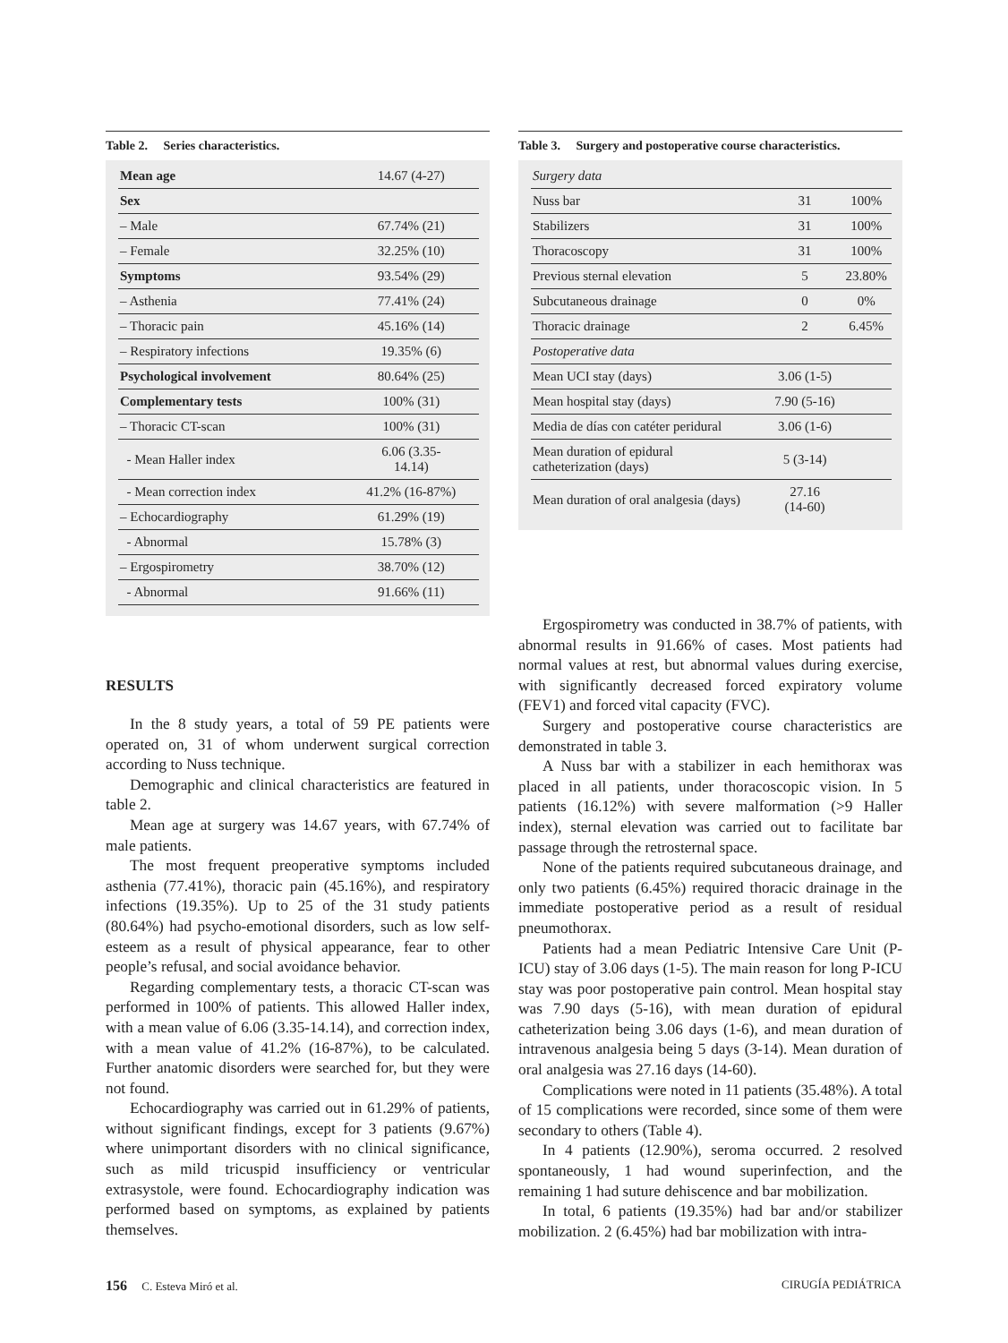Table 2. Series characteristics.
| Mean age | 14.67 (4-27) |
| Sex | |
| – Male | 67.74% (21) |
| – Female | 32.25% (10) |
| Symptoms | 93.54% (29) |
| – Asthenia | 77.41% (24) |
| – Thoracic pain | 45.16% (14) |
| – Respiratory infections | 19.35% (6) |
| Psychological involvement | 80.64% (25) |
| Complementary tests | 100% (31) |
| – Thoracic CT-scan | 100% (31) |
| - Mean Haller index | 6.06 (3.35- 14.14) |
| - Mean correction index | 41.2% (16-87%) |
| – Echocardiography | 61.29% (19) |
| - Abnormal | 15.78% (3) |
| – Ergospirometry | 38.70% (12) |
| - Abnormal | 91.66% (11) |
Table 3. Surgery and postoperative course characteristics.
| Surgery data | | |
| Nuss bar | 31 | 100% |
| Stabilizers | 31 | 100% |
| Thoracoscopy | 31 | 100% |
| Previous sternal elevation | 5 | 23.80% |
| Subcutaneous drainage | 0 | 0% |
| Thoracic drainage | 2 | 6.45% |
| Postoperative data | | |
| Mean UCI stay (days) | 3.06 (1-5) | |
| Mean hospital stay (days) | 7.90 (5-16) | |
| Media de días con catéter peridural | 3.06 (1-6) | |
| Mean duration of epidural catheterization (days) | 5 (3-14) | |
| Mean duration of oral analgesia (days) | 27.16 (14-60) | |
RESULTS
In the 8 study years, a total of 59 PE patients were operated on, 31 of whom underwent surgical correction according to Nuss technique.
Demographic and clinical characteristics are featured in table 2.
Mean age at surgery was 14.67 years, with 67.74% of male patients.
The most frequent preoperative symptoms included asthenia (77.41%), thoracic pain (45.16%), and respiratory infections (19.35%). Up to 25 of the 31 study patients (80.64%) had psycho-emotional disorders, such as low self-esteem as a result of physical appearance, fear to other people’s refusal, and social avoidance behavior.
Regarding complementary tests, a thoracic CT-scan was performed in 100% of patients. This allowed Haller index, with a mean value of 6.06 (3.35-14.14), and correction index, with a mean value of 41.2% (16-87%), to be calculated. Further anatomic disorders were searched for, but they were not found.
Echocardiography was carried out in 61.29% of patients, without significant findings, except for 3 patients (9.67%) where unimportant disorders with no clinical significance, such as mild tricuspid insufficiency or ventricular extrasystole, were found. Echocardiography indication was performed based on symptoms, as explained by patients themselves.
Ergospirometry was conducted in 38.7% of patients, with abnormal results in 91.66% of cases. Most patients had normal values at rest, but abnormal values during exercise, with significantly decreased forced expiratory volume (FEV1) and forced vital capacity (FVC).
Surgery and postoperative course characteristics are demonstrated in table 3.
A Nuss bar with a stabilizer in each hemithorax was placed in all patients, under thoracoscopic vision. In 5 patients (16.12%) with severe malformation (>9 Haller index), sternal elevation was carried out to facilitate bar passage through the retrosternal space.
None of the patients required subcutaneous drainage, and only two patients (6.45%) required thoracic drainage in the immediate postoperative period as a result of residual pneumothorax.
Patients had a mean Pediatric Intensive Care Unit (P-ICU) stay of 3.06 days (1-5). The main reason for long P-ICU stay was poor postoperative pain control. Mean hospital stay was 7.90 days (5-16), with mean duration of epidural catheterization being 3.06 days (1-6), and mean duration of intravenous analgesia being 5 days (3-14). Mean duration of oral analgesia was 27.16 days (14-60).
Complications were noted in 11 patients (35.48%). A total of 15 complications were recorded, since some of them were secondary to others (Table 4).
In 4 patients (12.90%), seroma occurred. 2 resolved spontaneously, 1 had wound superinfection, and the remaining 1 had suture dehiscence and bar mobilization.
In total, 6 patients (19.35%) had bar and/or stabilizer mobilization. 2 (6.45%) had bar mobilization with intra-
156 C. Esteva Miró et al. CIRUGÍA PEDIÁTRICA